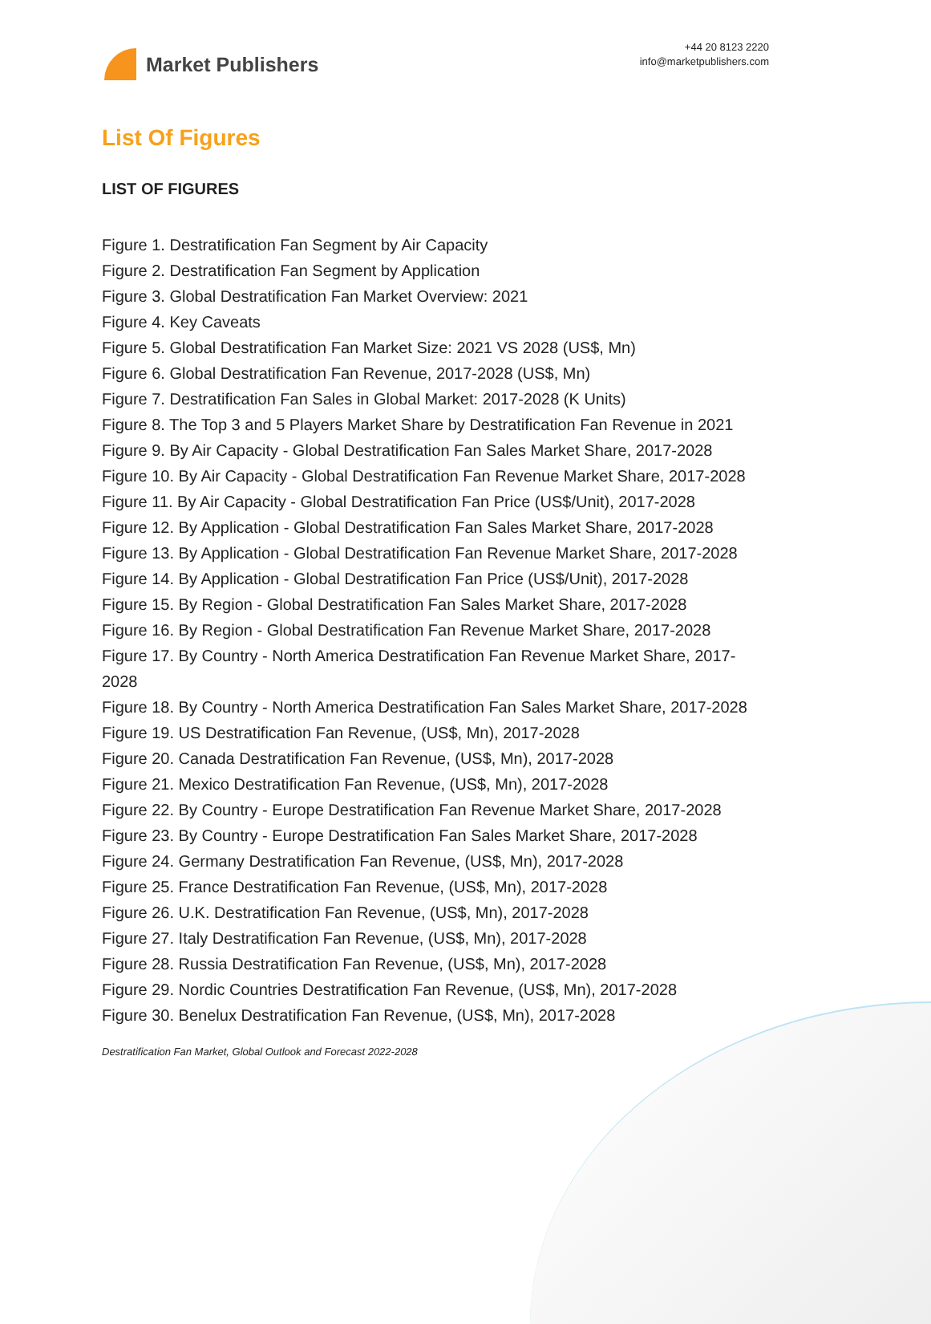Market Publishers
+44 20 8123 2220
info@marketpublishers.com
List Of Figures
LIST OF FIGURES
Figure 1. Destratification Fan Segment by Air Capacity
Figure 2. Destratification Fan Segment by Application
Figure 3. Global Destratification Fan Market Overview: 2021
Figure 4. Key Caveats
Figure 5. Global Destratification Fan Market Size: 2021 VS 2028 (US$, Mn)
Figure 6. Global Destratification Fan Revenue, 2017-2028 (US$, Mn)
Figure 7. Destratification Fan Sales in Global Market: 2017-2028 (K Units)
Figure 8. The Top 3 and 5 Players Market Share by Destratification Fan Revenue in 2021
Figure 9. By Air Capacity - Global Destratification Fan Sales Market Share, 2017-2028
Figure 10. By Air Capacity - Global Destratification Fan Revenue Market Share, 2017-2028
Figure 11. By Air Capacity - Global Destratification Fan Price (US$/Unit), 2017-2028
Figure 12. By Application - Global Destratification Fan Sales Market Share, 2017-2028
Figure 13. By Application - Global Destratification Fan Revenue Market Share, 2017-2028
Figure 14. By Application - Global Destratification Fan Price (US$/Unit), 2017-2028
Figure 15. By Region - Global Destratification Fan Sales Market Share, 2017-2028
Figure 16. By Region - Global Destratification Fan Revenue Market Share, 2017-2028
Figure 17. By Country - North America Destratification Fan Revenue Market Share, 2017-2028
Figure 18. By Country - North America Destratification Fan Sales Market Share, 2017-2028
Figure 19. US Destratification Fan Revenue, (US$, Mn), 2017-2028
Figure 20. Canada Destratification Fan Revenue, (US$, Mn), 2017-2028
Figure 21. Mexico Destratification Fan Revenue, (US$, Mn), 2017-2028
Figure 22. By Country - Europe Destratification Fan Revenue Market Share, 2017-2028
Figure 23. By Country - Europe Destratification Fan Sales Market Share, 2017-2028
Figure 24. Germany Destratification Fan Revenue, (US$, Mn), 2017-2028
Figure 25. France Destratification Fan Revenue, (US$, Mn), 2017-2028
Figure 26. U.K. Destratification Fan Revenue, (US$, Mn), 2017-2028
Figure 27. Italy Destratification Fan Revenue, (US$, Mn), 2017-2028
Figure 28. Russia Destratification Fan Revenue, (US$, Mn), 2017-2028
Figure 29. Nordic Countries Destratification Fan Revenue, (US$, Mn), 2017-2028
Figure 30. Benelux Destratification Fan Revenue, (US$, Mn), 2017-2028
Destratification Fan Market, Global Outlook and Forecast 2022-2028